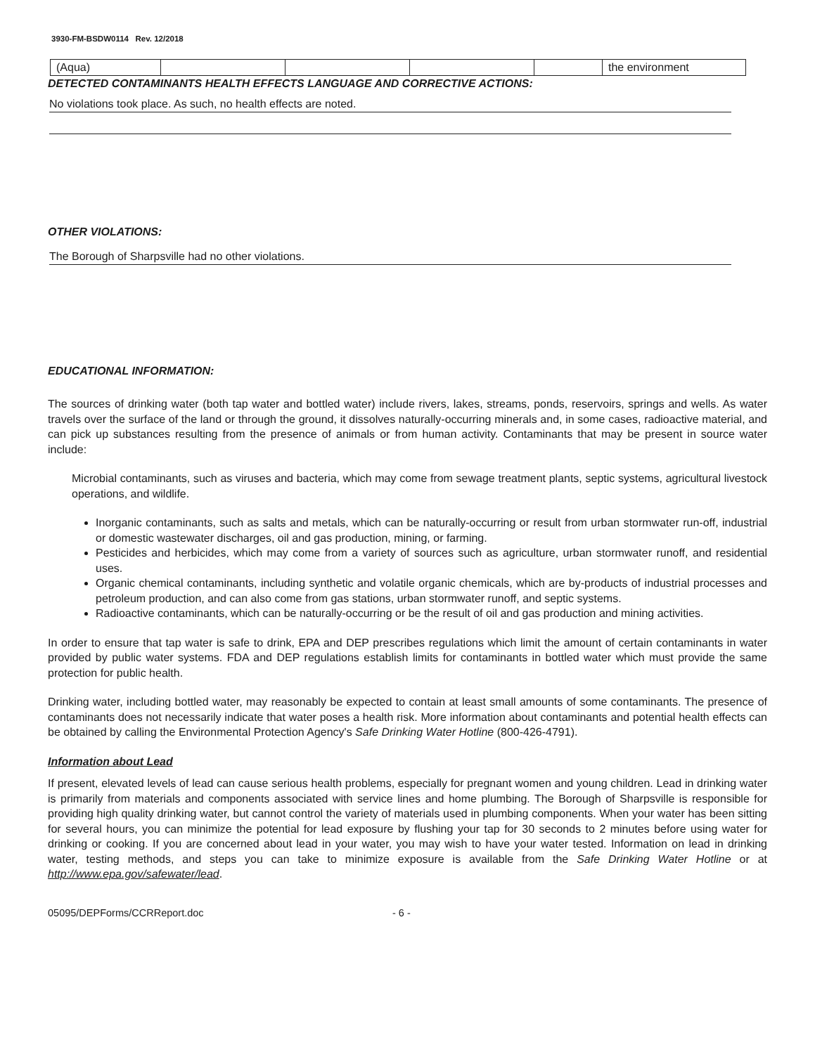3930-FM-BSDW0114 Rev. 12/2018
| (Aqua) | | | | | the environment |
DETECTED CONTAMINANTS HEALTH EFFECTS LANGUAGE AND CORRECTIVE ACTIONS:
No violations took place. As such, no health effects are noted.
OTHER VIOLATIONS:
The Borough of Sharpsville had no other violations.
EDUCATIONAL INFORMATION:
The sources of drinking water (both tap water and bottled water) include rivers, lakes, streams, ponds, reservoirs, springs and wells. As water travels over the surface of the land or through the ground, it dissolves naturally-occurring minerals and, in some cases, radioactive material, and can pick up substances resulting from the presence of animals or from human activity. Contaminants that may be present in source water include:
Microbial contaminants, such as viruses and bacteria, which may come from sewage treatment plants, septic systems, agricultural livestock operations, and wildlife.
Inorganic contaminants, such as salts and metals, which can be naturally-occurring or result from urban stormwater run-off, industrial or domestic wastewater discharges, oil and gas production, mining, or farming.
Pesticides and herbicides, which may come from a variety of sources such as agriculture, urban stormwater runoff, and residential uses.
Organic chemical contaminants, including synthetic and volatile organic chemicals, which are by-products of industrial processes and petroleum production, and can also come from gas stations, urban stormwater runoff, and septic systems.
Radioactive contaminants, which can be naturally-occurring or be the result of oil and gas production and mining activities.
In order to ensure that tap water is safe to drink, EPA and DEP prescribes regulations which limit the amount of certain contaminants in water provided by public water systems. FDA and DEP regulations establish limits for contaminants in bottled water which must provide the same protection for public health.
Drinking water, including bottled water, may reasonably be expected to contain at least small amounts of some contaminants. The presence of contaminants does not necessarily indicate that water poses a health risk. More information about contaminants and potential health effects can be obtained by calling the Environmental Protection Agency's Safe Drinking Water Hotline (800-426-4791).
Information about Lead
If present, elevated levels of lead can cause serious health problems, especially for pregnant women and young children. Lead in drinking water is primarily from materials and components associated with service lines and home plumbing. The Borough of Sharpsville is responsible for providing high quality drinking water, but cannot control the variety of materials used in plumbing components. When your water has been sitting for several hours, you can minimize the potential for lead exposure by flushing your tap for 30 seconds to 2 minutes before using water for drinking or cooking. If you are concerned about lead in your water, you may wish to have your water tested. Information on lead in drinking water, testing methods, and steps you can take to minimize exposure is available from the Safe Drinking Water Hotline or at http://www.epa.gov/safewater/lead.
05095/DEPForms/CCRReport.doc - 6 -